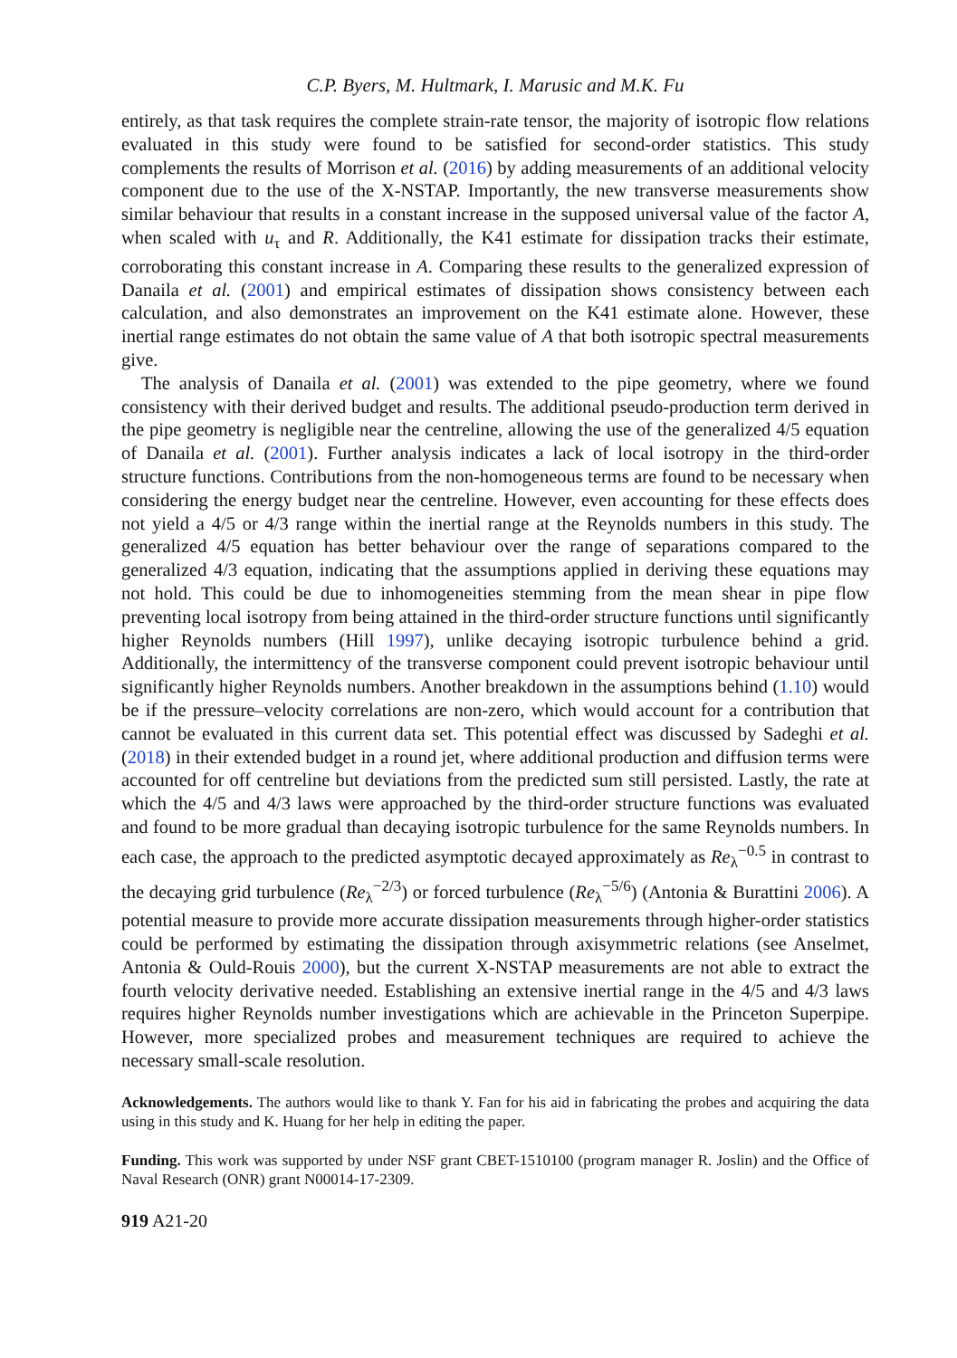C.P. Byers, M. Hultmark, I. Marusic and M.K. Fu
entirely, as that task requires the complete strain-rate tensor, the majority of isotropic flow relations evaluated in this study were found to be satisfied for second-order statistics. This study complements the results of Morrison et al. (2016) by adding measurements of an additional velocity component due to the use of the X-NSTAP. Importantly, the new transverse measurements show similar behaviour that results in a constant increase in the supposed universal value of the factor A, when scaled with u<sub>τ</sub> and R. Additionally, the K41 estimate for dissipation tracks their estimate, corroborating this constant increase in A. Comparing these results to the generalized expression of Danaila et al. (2001) and empirical estimates of dissipation shows consistency between each calculation, and also demonstrates an improvement on the K41 estimate alone. However, these inertial range estimates do not obtain the same value of A that both isotropic spectral measurements give.
The analysis of Danaila et al. (2001) was extended to the pipe geometry, where we found consistency with their derived budget and results. The additional pseudo-production term derived in the pipe geometry is negligible near the centreline, allowing the use of the generalized 4/5 equation of Danaila et al. (2001). Further analysis indicates a lack of local isotropy in the third-order structure functions. Contributions from the non-homogeneous terms are found to be necessary when considering the energy budget near the centreline. However, even accounting for these effects does not yield a 4/5 or 4/3 range within the inertial range at the Reynolds numbers in this study. The generalized 4/5 equation has better behaviour over the range of separations compared to the generalized 4/3 equation, indicating that the assumptions applied in deriving these equations may not hold. This could be due to inhomogeneities stemming from the mean shear in pipe flow preventing local isotropy from being attained in the third-order structure functions until significantly higher Reynolds numbers (Hill 1997), unlike decaying isotropic turbulence behind a grid. Additionally, the intermittency of the transverse component could prevent isotropic behaviour until significantly higher Reynolds numbers. Another breakdown in the assumptions behind (1.10) would be if the pressure–velocity correlations are non-zero, which would account for a contribution that cannot be evaluated in this current data set. This potential effect was discussed by Sadeghi et al. (2018) in their extended budget in a round jet, where additional production and diffusion terms were accounted for off centreline but deviations from the predicted sum still persisted. Lastly, the rate at which the 4/5 and 4/3 laws were approached by the third-order structure functions was evaluated and found to be more gradual than decaying isotropic turbulence for the same Reynolds numbers. In each case, the approach to the predicted asymptotic decayed approximately as Re<sub>λ</sub><sup>−0.5</sup> in contrast to the decaying grid turbulence (Re<sub>λ</sub><sup>−2/3</sup>) or forced turbulence (Re<sub>λ</sub><sup>−5/6</sup>) (Antonia & Burattini 2006). A potential measure to provide more accurate dissipation measurements through higher-order statistics could be performed by estimating the dissipation through axisymmetric relations (see Anselmet, Antonia & Ould-Rouis 2000), but the current X-NSTAP measurements are not able to extract the fourth velocity derivative needed. Establishing an extensive inertial range in the 4/5 and 4/3 laws requires higher Reynolds number investigations which are achievable in the Princeton Superpipe. However, more specialized probes and measurement techniques are required to achieve the necessary small-scale resolution.
Acknowledgements. The authors would like to thank Y. Fan for his aid in fabricating the probes and acquiring the data using in this study and K. Huang for her help in editing the paper.
Funding. This work was supported by under NSF grant CBET-1510100 (program manager R. Joslin) and the Office of Naval Research (ONR) grant N00014-17-2309.
919 A21-20